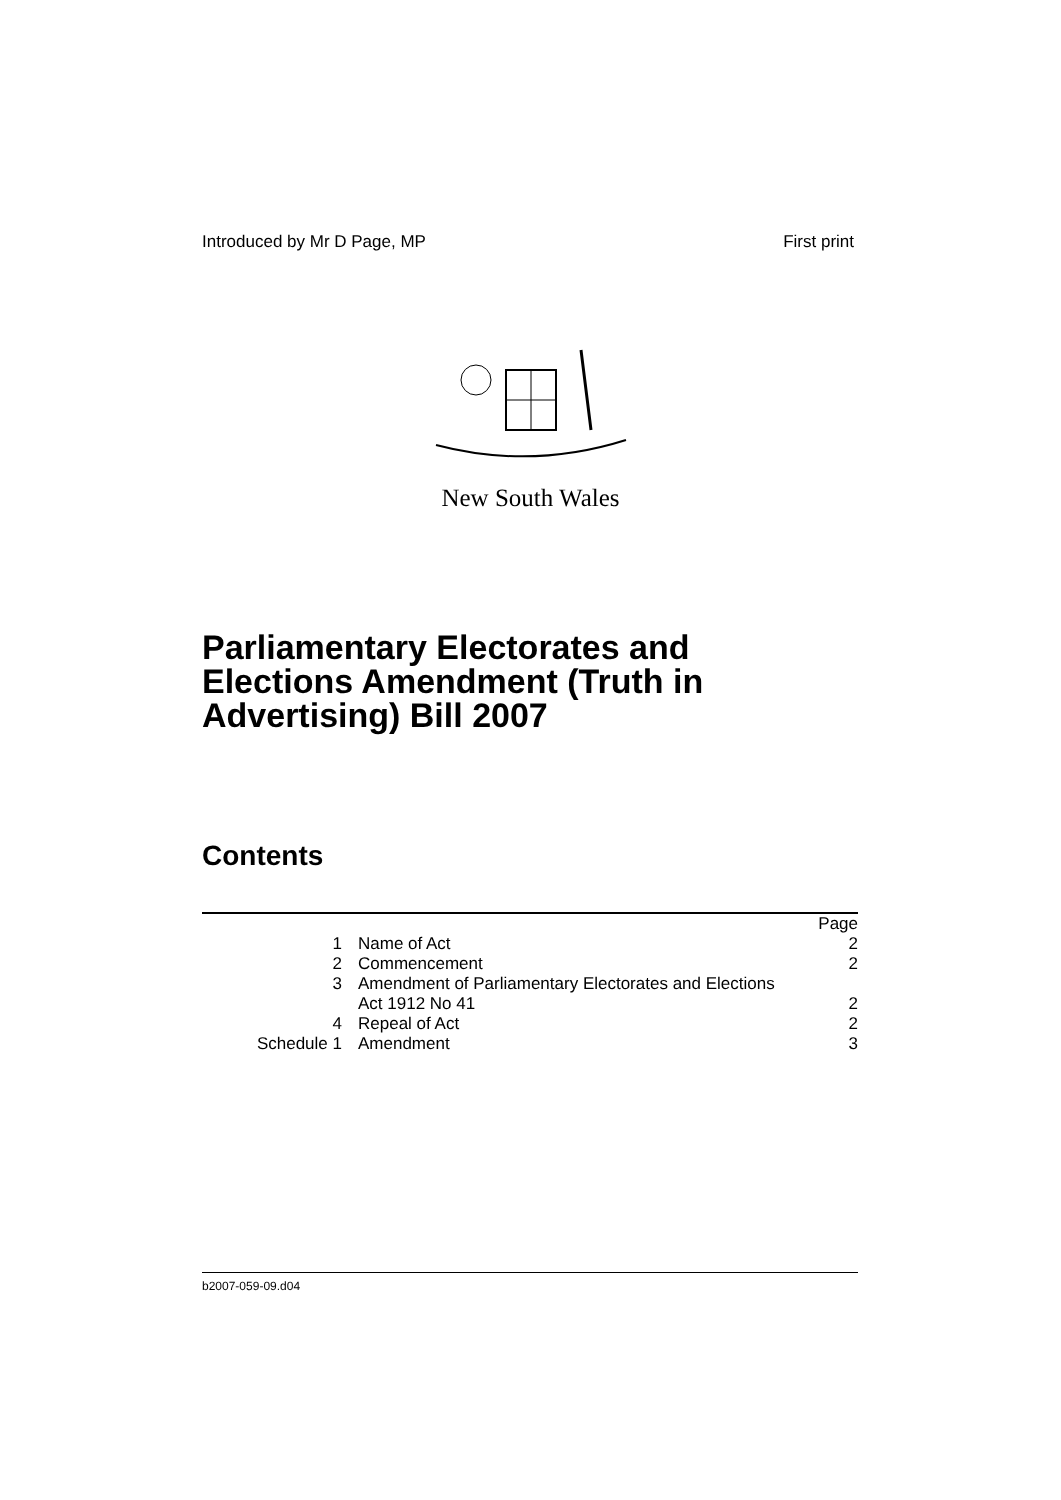Introduced by Mr D Page, MP First print
New South Wales
Parliamentary Electorates and Elections Amendment (Truth in Advertising) Bill 2007
Contents
| | | Page |
| 1 | Name of Act | 2 |
| 2 | Commencement | 2 |
| 3 | Amendment of Parliamentary Electorates and Elections Act 1912 No 41 | 2 |
| 4 | Repeal of Act | 2 |
| Schedule 1 | Amendment | 3 |
b2007-059-09.d04